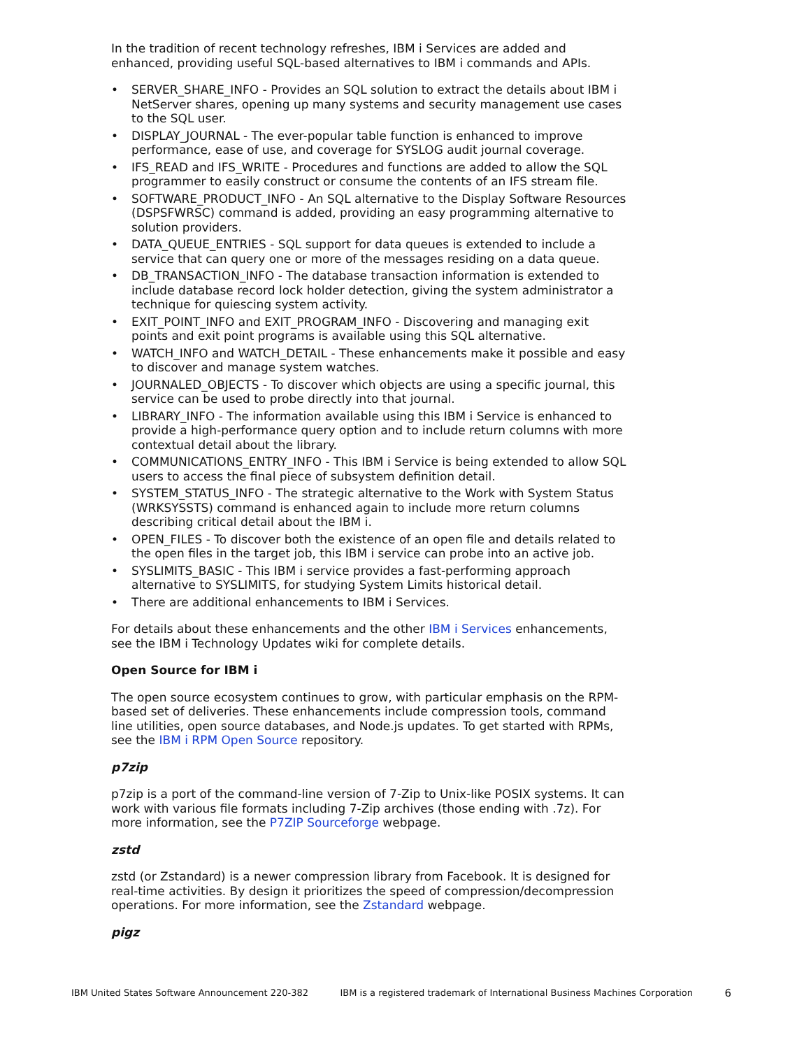In the tradition of recent technology refreshes, IBM i Services are added and enhanced, providing useful SQL-based alternatives to IBM i commands and APIs.
• SERVER_SHARE_INFO - Provides an SQL solution to extract the details about IBM i NetServer shares, opening up many systems and security management use cases to the SQL user.
• DISPLAY_JOURNAL - The ever-popular table function is enhanced to improve performance, ease of use, and coverage for SYSLOG audit journal coverage.
• IFS_READ and IFS_WRITE - Procedures and functions are added to allow the SQL programmer to easily construct or consume the contents of an IFS stream file.
• SOFTWARE_PRODUCT_INFO - An SQL alternative to the Display Software Resources (DSPSFWRSC) command is added, providing an easy programming alternative to solution providers.
• DATA_QUEUE_ENTRIES - SQL support for data queues is extended to include a service that can query one or more of the messages residing on a data queue.
• DB_TRANSACTION_INFO - The database transaction information is extended to include database record lock holder detection, giving the system administrator a technique for quiescing system activity.
• EXIT_POINT_INFO and EXIT_PROGRAM_INFO - Discovering and managing exit points and exit point programs is available using this SQL alternative.
• WATCH_INFO and WATCH_DETAIL - These enhancements make it possible and easy to discover and manage system watches.
• JOURNALED_OBJECTS - To discover which objects are using a specific journal, this service can be used to probe directly into that journal.
• LIBRARY_INFO - The information available using this IBM i Service is enhanced to provide a high-performance query option and to include return columns with more contextual detail about the library.
• COMMUNICATIONS_ENTRY_INFO - This IBM i Service is being extended to allow SQL users to access the final piece of subsystem definition detail.
• SYSTEM_STATUS_INFO - The strategic alternative to the Work with System Status (WRKSYSSTS) command is enhanced again to include more return columns describing critical detail about the IBM i.
• OPEN_FILES - To discover both the existence of an open file and details related to the open files in the target job, this IBM i service can probe into an active job.
• SYSLIMITS_BASIC - This IBM i service provides a fast-performing approach alternative to SYSLIMITS, for studying System Limits historical detail.
• There are additional enhancements to IBM i Services.
For details about these enhancements and the other IBM i Services enhancements, see the IBM i Technology Updates wiki for complete details.
Open Source for IBM i
The open source ecosystem continues to grow, with particular emphasis on the RPM-based set of deliveries. These enhancements include compression tools, command line utilities, open source databases, and Node.js updates. To get started with RPMs, see the IBM i RPM Open Source repository.
p7zip
p7zip is a port of the command-line version of 7-Zip to Unix-like POSIX systems. It can work with various file formats including 7-Zip archives (those ending with .7z). For more information, see the P7ZIP Sourceforge webpage.
zstd
zstd (or Zstandard) is a newer compression library from Facebook. It is designed for real-time activities. By design it prioritizes the speed of compression/decompression operations. For more information, see the Zstandard webpage.
pigz
IBM United States Software Announcement 220-382 IBM is a registered trademark of International Business Machines Corporation 6